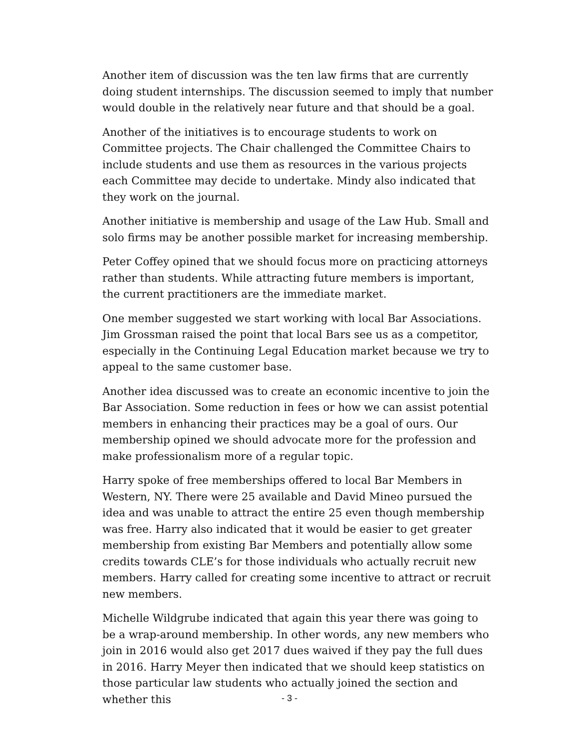Another item of discussion was the ten law firms that are currently doing student internships. The discussion seemed to imply that number would double in the relatively near future and that should be a goal.
Another of the initiatives is to encourage students to work on Committee projects. The Chair challenged the Committee Chairs to include students and use them as resources in the various projects each Committee may decide to undertake. Mindy also indicated that they work on the journal.
Another initiative is membership and usage of the Law Hub. Small and solo firms may be another possible market for increasing membership.
Peter Coffey opined that we should focus more on practicing attorneys rather than students. While attracting future members is important, the current practitioners are the immediate market.
One member suggested we start working with local Bar Associations. Jim Grossman raised the point that local Bars see us as a competitor, especially in the Continuing Legal Education market because we try to appeal to the same customer base.
Another idea discussed was to create an economic incentive to join the Bar Association. Some reduction in fees or how we can assist potential members in enhancing their practices may be a goal of ours. Our membership opined we should advocate more for the profession and make professionalism more of a regular topic.
Harry spoke of free memberships offered to local Bar Members in Western, NY. There were 25 available and David Mineo pursued the idea and was unable to attract the entire 25 even though membership was free. Harry also indicated that it would be easier to get greater membership from existing Bar Members and potentially allow some credits towards CLE’s for those individuals who actually recruit new members. Harry called for creating some incentive to attract or recruit new members.
Michelle Wildgrube indicated that again this year there was going to be a wrap-around membership. In other words, any new members who join in 2016 would also get 2017 dues waived if they pay the full dues in 2016. Harry Meyer then indicated that we should keep statistics on those particular law students who actually joined the section and whether this
- 3 -